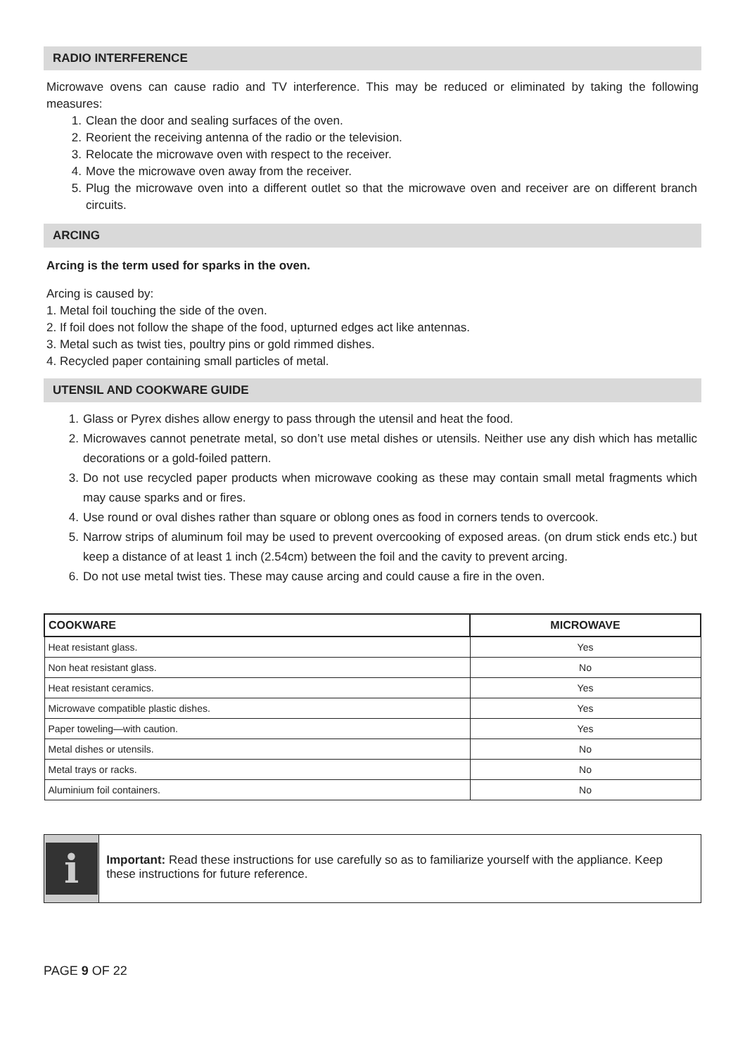RADIO INTERFERENCE
Microwave ovens can cause radio and TV interference. This may be reduced or eliminated by taking the following measures:
1. Clean the door and sealing surfaces of the oven.
2. Reorient the receiving antenna of the radio or the television.
3. Relocate the microwave oven with respect to the receiver.
4. Move the microwave oven away from the receiver.
5. Plug the microwave oven into a different outlet so that the microwave oven and receiver are on different branch circuits.
ARCING
Arcing is the term used for sparks in the oven.
Arcing is caused by:
1. Metal foil touching the side of the oven.
2. If foil does not follow the shape of the food, upturned edges act like antennas.
3. Metal such as twist ties, poultry pins or gold rimmed dishes.
4. Recycled paper containing small particles of metal.
UTENSIL AND COOKWARE GUIDE
1. Glass or Pyrex dishes allow energy to pass through the utensil and heat the food.
2. Microwaves cannot penetrate metal, so don’t use metal dishes or utensils. Neither use any dish which has metallic decorations or a gold-foiled pattern.
3. Do not use recycled paper products when microwave cooking as these may contain small metal fragments which may cause sparks and or fires.
4. Use round or oval dishes rather than square or oblong ones as food in corners tends to overcook.
5. Narrow strips of aluminum foil may be used to prevent overcooking of exposed areas. (on drum stick ends etc.) but keep a distance of at least 1 inch (2.54cm) between the foil and the cavity to prevent arcing.
6. Do not use metal twist ties. These may cause arcing and could cause a fire in the oven.
| COOKWARE | MICROWAVE |
| --- | --- |
| Heat resistant glass. | Yes |
| Non heat resistant glass. | No |
| Heat resistant ceramics. | Yes |
| Microwave compatible plastic dishes. | Yes |
| Paper toweling—with caution. | Yes |
| Metal dishes or utensils. | No |
| Metal trays or racks. | No |
| Aluminium foil containers. | No |
i
Important: Read these instructions for use carefully so as to familiarize yourself with the appliance. Keep these instructions for future reference.
PAGE 9 OF 22